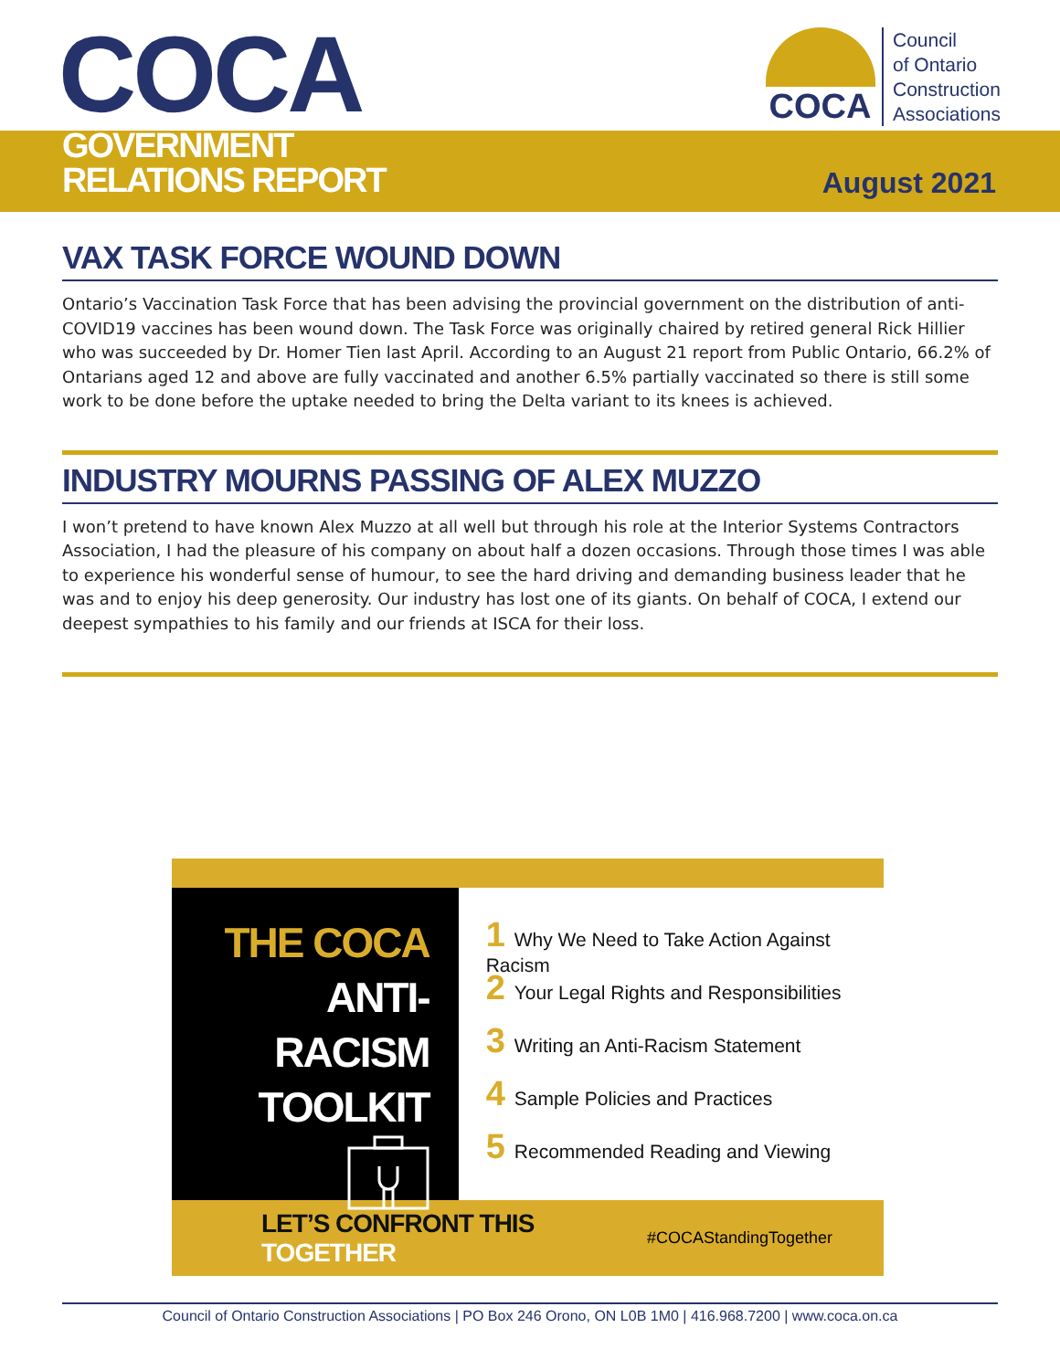COCA
GOVERNMENT
RELATIONS REPORT
August 2021
COCA
Council
of Ontario
Construction
Associations
VAX TASK FORCE WOUND DOWN
Ontario’s Vaccination Task Force that has been advising the provincial government on the distribution of anti-COVID19 vaccines has been wound down. The Task Force was originally chaired by retired general Rick Hillier who was succeeded by Dr. Homer Tien last April. According to an August 21 report from Public Ontario, 66.2% of Ontarians aged 12 and above are fully vaccinated and another 6.5% partially vaccinated so there is still some work to be done before the uptake needed to bring the Delta variant to its knees is achieved.
INDUSTRY MOURNS PASSING OF ALEX MUZZO
I won’t pretend to have known Alex Muzzo at all well but through his role at the Interior Systems Contractors Association, I had the pleasure of his company on about half a dozen occasions. Through those times I was able to experience his wonderful sense of humour, to see the hard driving and demanding business leader that he was and to enjoy his deep generosity. Our industry has lost one of its giants. On behalf of COCA, I extend our deepest sympathies to his family and our friends at ISCA for their loss.
THE COCA
ANTI-RACISM
TOOLKIT
1 Why We Need to Take Action Against Racism
2 Your Legal Rights and Responsibilities
3 Writing an Anti-Racism Statement
4 Sample Policies and Practices
5 Recommended Reading and Viewing
LET’S CONFRONT THIS TOGETHER #COCAStandingTogether
Council of Ontario Construction Associations | PO Box 246 Orono, ON L0B 1M0 | 416.968.7200 | www.coca.on.ca